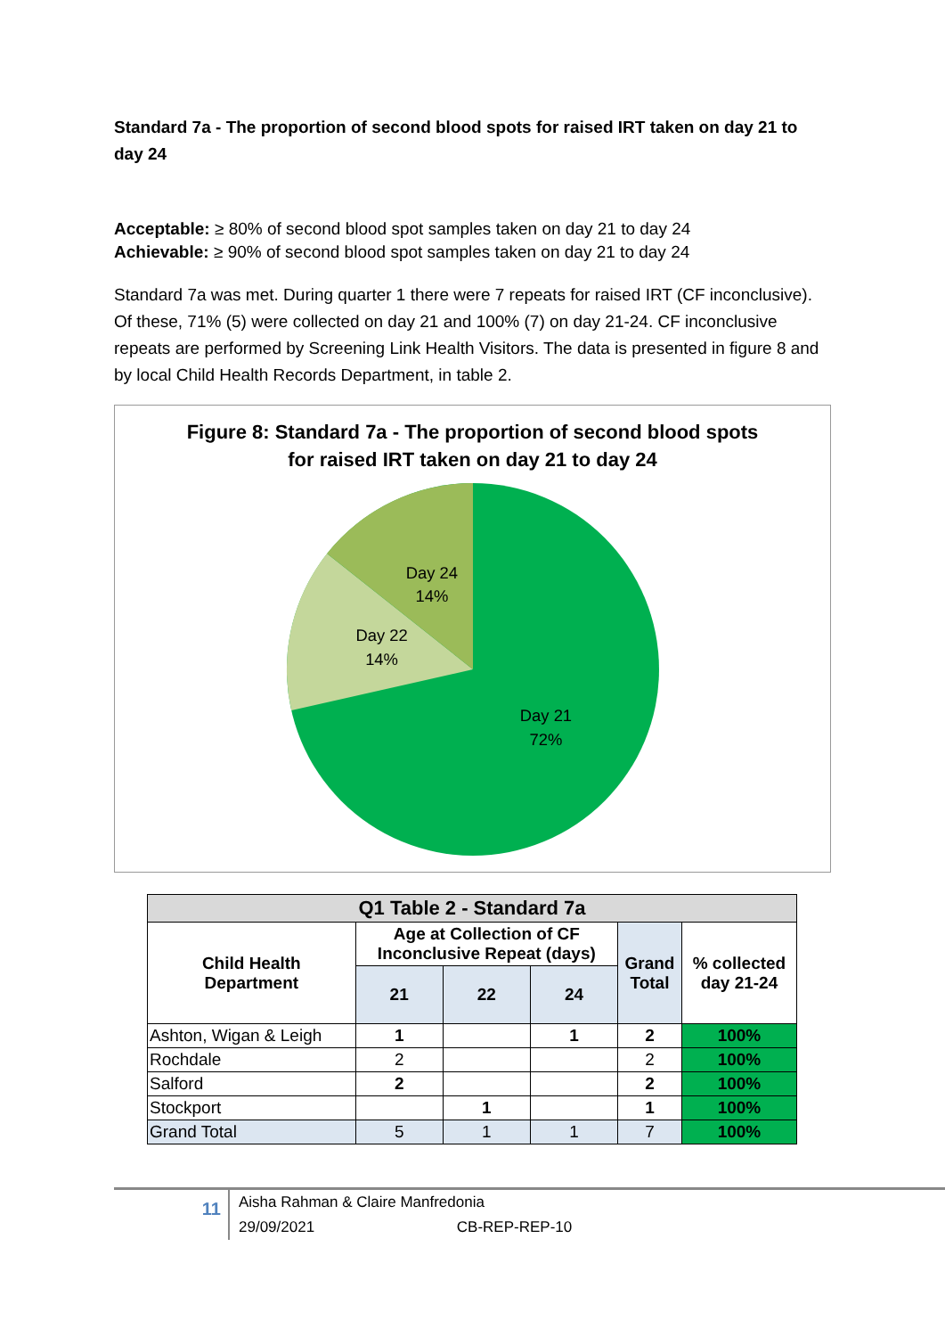Standard 7a - The proportion of second blood spots for raised IRT taken on day 21 to day 24
Acceptable: ≥ 80% of second blood spot samples taken on day 21 to day 24
Achievable: ≥ 90% of second blood spot samples taken on day 21 to day 24
Standard 7a was met. During quarter 1 there were 7 repeats for raised IRT (CF inconclusive). Of these, 71% (5) were collected on day 21 and 100% (7) on day 21-24. CF inconclusive repeats are performed by Screening Link Health Visitors. The data is presented in figure 8 and by local Child Health Records Department, in table 2.
Figure 8: Standard 7a - The proportion of second blood spots
for raised IRT taken on day 21 to day 24
Day 24
14%
Day 22
14%
Day 21
72%
| Q1 Table 2 - Standard 7a | | | | | |
| --- | --- | --- | --- | --- | --- |
| Child Health Department | Age at Collection of CF Inconclusive Repeat (days) | | | Grand Total | % collected day 21-24 |
| | 21 | 22 | 24 | | |
| Ashton, Wigan & Leigh | 1 | | 1 | 2 | 100% |
| Rochdale | 2 | | | 2 | 100% |
| Salford | 2 | | | 2 | 100% |
| Stockport | | 1 | | 1 | 100% |
| Grand Total | 5 | 1 | 1 | 7 | 100% |
11
Aisha Rahman & Claire Manfredonia
29/09/2021 CB-REP-REP-10